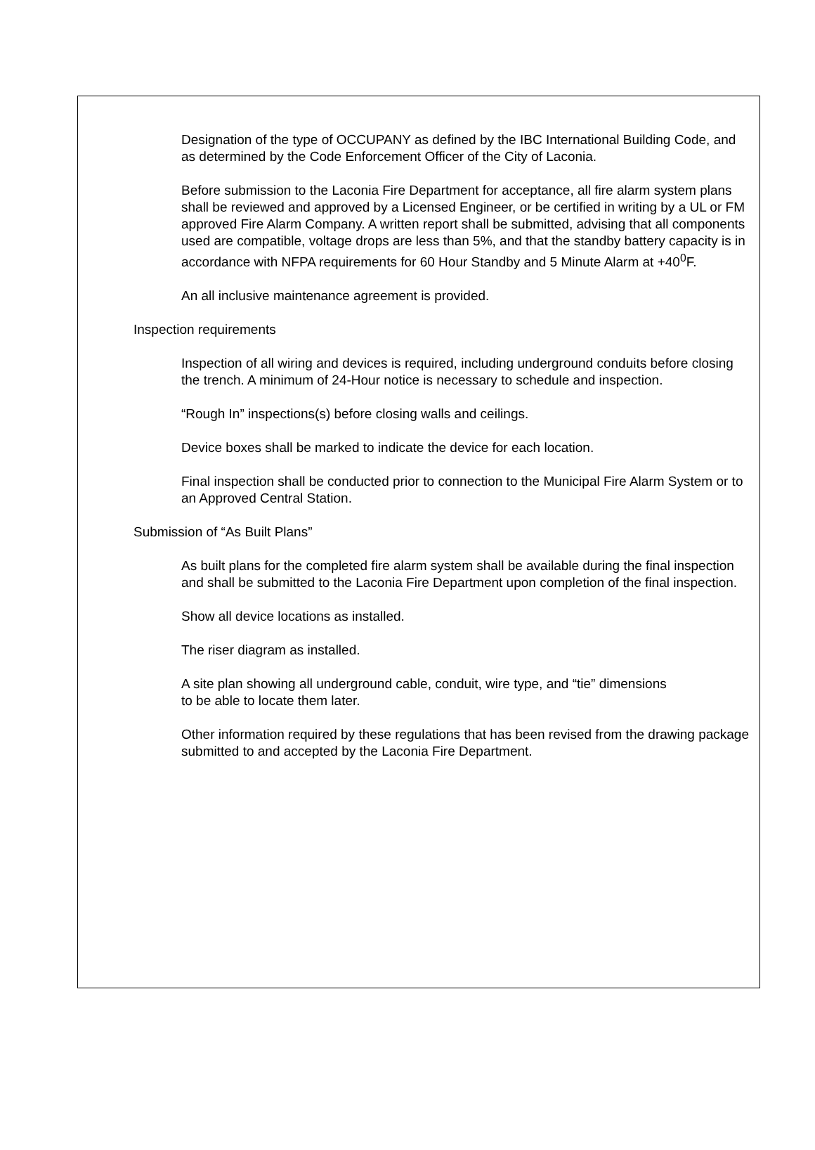Designation of the type of OCCUPANY as defined by the IBC International Building Code, and as determined by the Code Enforcement Officer of the City of Laconia.
Before submission to the Laconia Fire Department for acceptance, all fire alarm system plans shall be reviewed and approved by a Licensed Engineer, or be certified in writing by a UL or FM approved Fire Alarm Company. A written report shall be submitted, advising that all components used are compatible, voltage drops are less than 5%, and that the standby battery capacity is in accordance with NFPA requirements for 60 Hour Standby and 5 Minute Alarm at +40<sup>0</sup>F.
An all inclusive maintenance agreement is provided.
Inspection requirements
Inspection of all wiring and devices is required, including underground conduits before closing the trench. A minimum of 24-Hour notice is necessary to schedule and inspection.
“Rough In” inspections(s) before closing walls and ceilings.
Device boxes shall be marked to indicate the device for each location.
Final inspection shall be conducted prior to connection to the Municipal Fire Alarm System or to an Approved Central Station.
Submission of “As Built Plans”
As built plans for the completed fire alarm system shall be available during the final inspection and shall be submitted to the Laconia Fire Department upon completion of the final inspection.
Show all device locations as installed.
The riser diagram as installed.
A site plan showing all underground cable, conduit, wire type, and “tie” dimensions
to be able to locate them later.
Other information required by these regulations that has been revised from the drawing package submitted to and accepted by the Laconia Fire Department.